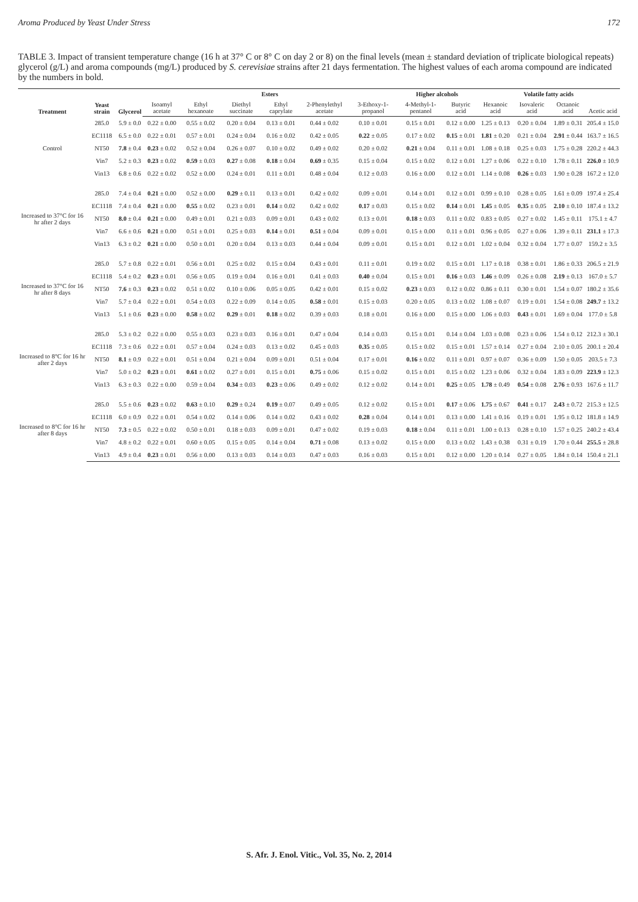Aroma Produced by Yeast Under Stress 172
TABLE 3. Impact of transient temperature change (16 h at 37° C or 8° C on day 2 or 8) on the final levels (mean ± standard deviation of triplicate biological repeats) glycerol (g/L) and aroma compounds (mg/L) produced by S. cerevisiae strains after 21 days fermentation. The highest values of each aroma compound are indicated by the numbers in bold.
| Treatment | Yeast strain | Glycerol | Esters | | | | | | Higher alcohols | | Volatile fatty acids | | | |
| --- | --- | --- | --- | --- | --- | --- | --- | --- | --- | --- | --- | --- | --- | --- |
| | | | Isoamyl acetate | Ethyl hexanoate | Diethyl succinate | Ethyl caprylate | 2-Phenylethyl acetate | 3-Ethoxy-1-propanol | 4-Methyl-1-pentanol | Butyric acid | Hexanoic acid | Isovaleric acid | Octanoic acid | Acetic acid |
| Control | 285.0 | 5.9 ± 0.0 | 0.22 ± 0.00 | 0.55 ± 0.02 | 0.20 ± 0.04 | 0.13 ± 0.01 | 0.44 ± 0.02 | 0.10 ± 0.01 | 0.15 ± 0.01 | 0.12 ± 0.00 | 1.25 ± 0.13 | 0.20 ± 0.04 | 1.89 ± 0.31 | 205.4 ± 15.0 |
| | EC1118 | 6.5 ± 0.0 | 0.22 ± 0.01 | 0.57 ± 0.01 | 0.24 ± 0.04 | 0.16 ± 0.02 | 0.42 ± 0.05 | 0.22 ± 0.05 | 0.17 ± 0.02 | 0.15 ± 0.01 | 1.81 ± 0.20 | 0.21 ± 0.04 | 2.91 ± 0.44 | 163.7 ± 16.5 |
| | NT50 | 7.8 ± 0.4 | 0.23 ± 0.02 | 0.52 ± 0.04 | 0.26 ± 0.07 | 0.10 ± 0.02 | 0.49 ± 0.02 | 0.20 ± 0.02 | 0.21 ± 0.04 | 0.11 ± 0.01 | 1.08 ± 0.18 | 0.25 ± 0.03 | 1.75 ± 0.28 | 220.2 ± 44.3 |
| | Vin7 | 5.2 ± 0.3 | 0.23 ± 0.02 | 0.59 ± 0.03 | 0.27 ± 0.08 | 0.18 ± 0.04 | 0.69 ± 0.35 | 0.15 ± 0.04 | 0.15 ± 0.02 | 0.12 ± 0.01 | 1.27 ± 0.06 | 0.22 ± 0.10 | 1.78 ± 0.11 | 226.0 ± 10.9 |
| | Vin13 | 6.8 ± 0.6 | 0.22 ± 0.02 | 0.52 ± 0.00 | 0.24 ± 0.01 | 0.11 ± 0.01 | 0.48 ± 0.04 | 0.12 ± 0.03 | 0.16 ± 0.00 | 0.12 ± 0.01 | 1.14 ± 0.08 | 0.26 ± 0.03 | 1.90 ± 0.28 | 167.2 ± 12.0 |
| Increased to 37°C for 16 hr after 2 days | 285.0 | 7.4 ± 0.4 | 0.21 ± 0.00 | 0.52 ± 0.00 | 0.29 ± 0.11 | 0.13 ± 0.01 | 0.42 ± 0.02 | 0.09 ± 0.01 | 0.14 ± 0.01 | 0.12 ± 0.01 | 0.99 ± 0.10 | 0.28 ± 0.05 | 1.61 ± 0.09 | 197.4 ± 25.4 |
| | EC1118 | 7.4 ± 0.4 | 0.21 ± 0.00 | 0.55 ± 0.02 | 0.23 ± 0.01 | 0.14 ± 0.02 | 0.42 ± 0.02 | 0.17 ± 0.03 | 0.15 ± 0.02 | 0.14 ± 0.01 | 1.45 ± 0.05 | 0.35 ± 0.05 | 2.10 ± 0.10 | 187.4 ± 13.2 |
| | NT50 | 8.0 ± 0.4 | 0.21 ± 0.00 | 0.49 ± 0.01 | 0.21 ± 0.03 | 0.09 ± 0.01 | 0.43 ± 0.02 | 0.13 ± 0.01 | 0.18 ± 0.03 | 0.11 ± 0.02 | 0.83 ± 0.05 | 0.27 ± 0.02 | 1.45 ± 0.11 | 175.1 ± 4.7 |
| | Vin7 | 6.6 ± 0.6 | 0.21 ± 0.00 | 0.51 ± 0.01 | 0.25 ± 0.03 | 0.14 ± 0.01 | 0.51 ± 0.04 | 0.09 ± 0.01 | 0.15 ± 0.00 | 0.11 ± 0.01 | 0.96 ± 0.05 | 0.27 ± 0.06 | 1.39 ± 0.11 | 231.1 ± 17.3 |
| | Vin13 | 6.3 ± 0.2 | 0.21 ± 0.00 | 0.50 ± 0.01 | 0.20 ± 0.04 | 0.13 ± 0.03 | 0.44 ± 0.04 | 0.09 ± 0.01 | 0.15 ± 0.01 | 0.12 ± 0.01 | 1.02 ± 0.04 | 0.32 ± 0.04 | 1.77 ± 0.07 | 159.2 ± 3.5 |
| Increased to 37°C for 16 hr after 8 days | 285.0 | 5.7 ± 0.8 | 0.22 ± 0.01 | 0.56 ± 0.01 | 0.25 ± 0.02 | 0.15 ± 0.04 | 0.43 ± 0.01 | 0.11 ± 0.01 | 0.19 ± 0.02 | 0.15 ± 0.01 | 1.17 ± 0.18 | 0.38 ± 0.01 | 1.86 ± 0.33 | 206.5 ± 21.9 |
| | EC1118 | 5.4 ± 0.2 | 0.23 ± 0.01 | 0.56 ± 0.05 | 0.19 ± 0.04 | 0.16 ± 0.01 | 0.41 ± 0.03 | 0.40 ± 0.04 | 0.15 ± 0.01 | 0.16 ± 0.03 | 1.46 ± 0.09 | 0.26 ± 0.08 | 2.19 ± 0.13 | 167.0 ± 5.7 |
| | NT50 | 7.6 ± 0.3 | 0.23 ± 0.02 | 0.51 ± 0.02 | 0.10 ± 0.06 | 0.05 ± 0.05 | 0.42 ± 0.01 | 0.15 ± 0.02 | 0.23 ± 0.03 | 0.12 ± 0.02 | 0.86 ± 0.11 | 0.30 ± 0.01 | 1.54 ± 0.07 | 180.2 ± 35.6 |
| | Vin7 | 5.7 ± 0.4 | 0.22 ± 0.01 | 0.54 ± 0.03 | 0.22 ± 0.09 | 0.14 ± 0.05 | 0.58 ± 0.01 | 0.15 ± 0.03 | 0.20 ± 0.05 | 0.13 ± 0.02 | 1.08 ± 0.07 | 0.19 ± 0.01 | 1.54 ± 0.08 | 249.7 ± 13.2 |
| | Vin13 | 5.1 ± 0.6 | 0.23 ± 0.00 | 0.58 ± 0.02 | 0.29 ± 0.01 | 0.18 ± 0.02 | 0.39 ± 0.03 | 0.18 ± 0.01 | 0.16 ± 0.00 | 0.15 ± 0.00 | 1.06 ± 0.03 | 0.43 ± 0.01 | 1.69 ± 0.04 | 177.0 ± 5.8 |
| Increased to 8°C for 16 hr after 2 days | 285.0 | 5.3 ± 0.2 | 0.22 ± 0.00 | 0.55 ± 0.03 | 0.23 ± 0.03 | 0.16 ± 0.01 | 0.47 ± 0.04 | 0.14 ± 0.03 | 0.15 ± 0.01 | 0.14 ± 0.04 | 1.03 ± 0.08 | 0.23 ± 0.06 | 1.54 ± 0.12 | 212.3 ± 30.1 |
| | EC1118 | 7.3 ± 0.6 | 0.22 ± 0.01 | 0.57 ± 0.04 | 0.24 ± 0.03 | 0.13 ± 0.02 | 0.45 ± 0.03 | 0.35 ± 0.05 | 0.15 ± 0.02 | 0.15 ± 0.01 | 1.57 ± 0.14 | 0.27 ± 0.04 | 2.10 ± 0.05 | 200.1 ± 20.4 |
| | NT50 | 8.1 ± 0.9 | 0.22 ± 0.01 | 0.51 ± 0.04 | 0.21 ± 0.04 | 0.09 ± 0.01 | 0.51 ± 0.04 | 0.17 ± 0.01 | 0.16 ± 0.02 | 0.11 ± 0.01 | 0.97 ± 0.07 | 0.36 ± 0.09 | 1.50 ± 0.05 | 203.5 ± 7.3 |
| | Vin7 | 5.0 ± 0.2 | 0.23 ± 0.01 | 0.61 ± 0.02 | 0.27 ± 0.01 | 0.15 ± 0.01 | 0.75 ± 0.06 | 0.15 ± 0.02 | 0.15 ± 0.01 | 0.15 ± 0.02 | 1.23 ± 0.06 | 0.32 ± 0.04 | 1.83 ± 0.09 | 223.9 ± 12.3 |
| | Vin13 | 6.3 ± 0.3 | 0.22 ± 0.00 | 0.59 ± 0.04 | 0.34 ± 0.03 | 0.23 ± 0.06 | 0.49 ± 0.02 | 0.12 ± 0.02 | 0.14 ± 0.01 | 0.25 ± 0.05 | 1.78 ± 0.49 | 0.54 ± 0.08 | 2.76 ± 0.93 | 167.6 ± 11.7 |
| Increased to 8°C for 16 hr after 8 days | 285.0 | 5.5 ± 0.6 | 0.23 ± 0.02 | 0.63 ± 0.10 | 0.29 ± 0.24 | 0.19 ± 0.07 | 0.49 ± 0.05 | 0.12 ± 0.02 | 0.15 ± 0.01 | 0.17 ± 0.06 | 1.75 ± 0.67 | 0.41 ± 0.17 | 2.43 ± 0.72 | 215.3 ± 12.5 |
| | EC1118 | 6.0 ± 0.9 | 0.22 ± 0.01 | 0.54 ± 0.02 | 0.14 ± 0.06 | 0.14 ± 0.02 | 0.43 ± 0.02 | 0.28 ± 0.04 | 0.14 ± 0.01 | 0.13 ± 0.00 | 1.41 ± 0.16 | 0.19 ± 0.01 | 1.95 ± 0.12 | 181.8 ± 14.9 |
| | NT50 | 7.3 ± 0.5 | 0.22 ± 0.02 | 0.50 ± 0.01 | 0.18 ± 0.03 | 0.09 ± 0.01 | 0.47 ± 0.02 | 0.19 ± 0.03 | 0.18 ± 0.04 | 0.11 ± 0.01 | 1.00 ± 0.13 | 0.28 ± 0.10 | 1.57 ± 0.25 | 240.2 ± 43.4 |
| | Vin7 | 4.8 ± 0.2 | 0.22 ± 0.01 | 0.60 ± 0.05 | 0.15 ± 0.05 | 0.14 ± 0.04 | 0.71 ± 0.08 | 0.13 ± 0.02 | 0.15 ± 0.00 | 0.13 ± 0.02 | 1.43 ± 0.38 | 0.31 ± 0.19 | 1.70 ± 0.44 | 255.5 ± 28.8 |
| | Vin13 | 4.9 ± 0.4 | 0.23 ± 0.01 | 0.56 ± 0.00 | 0.13 ± 0.03 | 0.14 ± 0.03 | 0.47 ± 0.03 | 0.16 ± 0.03 | 0.15 ± 0.01 | 0.12 ± 0.00 | 1.20 ± 0.14 | 0.27 ± 0.05 | 1.84 ± 0.14 | 150.4 ± 21.1 |
S. Afr. J. Enol. Vitic., Vol. 35, No. 2, 2014